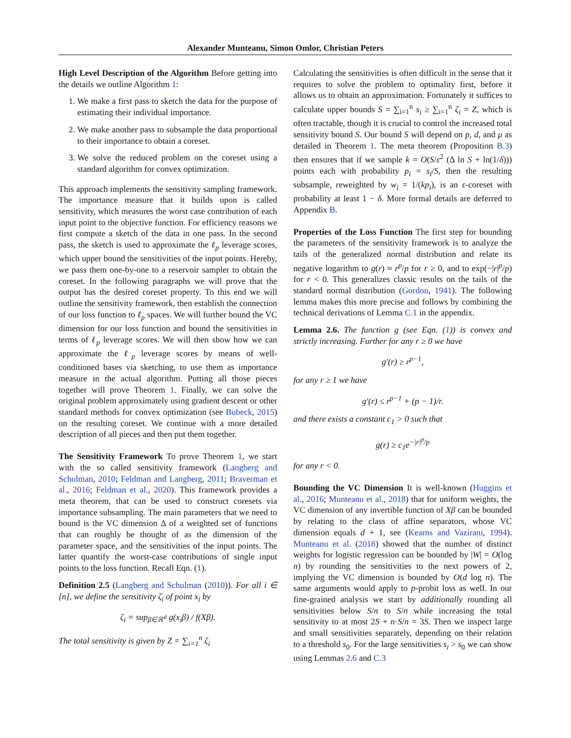Alexander Munteanu, Simon Omlor, Christian Peters
High Level Description of the Algorithm Before getting into the details we outline Algorithm 1:
1. We make a first pass to sketch the data for the purpose of estimating their individual importance.
2. We make another pass to subsample the data proportional to their importance to obtain a coreset.
3. We solve the reduced problem on the coreset using a standard algorithm for convex optimization.
This approach implements the sensitivity sampling framework. The importance measure that it builds upon is called sensitivity, which measures the worst case contribution of each input point to the objective function. For efficiency reasons we first compute a sketch of the data in one pass. In the second pass, the sketch is used to approximate the ℓ<sub>p</sub> leverage scores, which upper bound the sensitivities of the input points. Hereby, we pass them one-by-one to a reservoir sampler to obtain the coreset. In the following paragraphs we will prove that the output has the desired coreset property. To this end we will outline the sensitivity framework, then establish the connection of our loss function to ℓ<sub>p</sub> spaces. We will further bound the VC dimension for our loss function and bound the sensitivities in terms of ℓ<sub>p</sub> leverage scores. We will then show how we can approximate the ℓ<sub>p</sub> leverage scores by means of well-conditioned bases via sketching, to use them as importance measure in the actual algorithm. Putting all those pieces together will prove Theorem 1. Finally, we can solve the original problem approximately using gradient descent or other standard methods for convex optimization (see Bubeck, 2015) on the resulting coreset. We continue with a more detailed description of all pieces and then put them together.
The Sensitivity Framework To prove Theorem 1, we start with the so called sensitivity framework (Langberg and Schulman, 2010; Feldman and Langberg, 2011; Braverman et al., 2016; Feldman et al., 2020). This framework provides a meta theorem, that can be used to construct coresets via importance subsampling. The main parameters that we need to bound is the VC dimension Δ of a weighted set of functions that can roughly be thought of as the dimension of the parameter space, and the sensitivities of the input points. The latter quantify the worst-case contributions of single input points to the loss function. Recall Eqn. (1).
Definition 2.5 (Langberg and Schulman (2010)). For all i ∈ [n], we define the sensitivity ζ<sub>i</sub> of point x<sub>i</sub> by
ζ<sub>i</sub> = sup<sub>β∈ℝ<sup>d</sup></sub> g(x<sub>i</sub>β) / f(Xβ).
The total sensitivity is given by Z = ∑<sub>i=1</sub><sup>n</sup> ζ<sub>i</sub>
Calculating the sensitivities is often difficult in the sense that it requires to solve the problem to optimality first, before it allows us to obtain an approximation. Fortunately it suffices to calculate upper bounds S = ∑<sub>i=1</sub><sup>n</sup> s<sub>i</sub> ≥ ∑<sub>i=1</sub><sup>n</sup> ζ<sub>i</sub> = Z, which is often tractable, though it is crucial to control the increased total sensitivity bound S. Our bound S will depend on p, d, and μ as detailed in Theorem 1. The meta theorem (Proposition B.3) then ensures that if we sample k = O(S/ε<sup>2</sup> (Δ ln S + ln(1/δ))) points each with probability p<sub>i</sub> = s<sub>i</sub>/S, then the resulting subsample, reweighted by w<sub>i</sub> = 1/(kp<sub>i</sub>), is an ε-coreset with probability at least 1 − δ. More formal details are deferred to Appendix B.
Properties of the Loss Function The first step for bounding the parameters of the sensitivity framework is to analyze the tails of the generalized normal distribution and relate its negative logarithm to g(r) ≈ r<sup>p</sup>/p for r ≥ 0, and to exp(−|r|<sup>p</sup>/p) for r < 0. This generalizes classic results on the tails of the standard normal distribution (Gordon, 1941). The following lemma makes this more precise and follows by combining the technical derivations of Lemma C.1 in the appendix.
Lemma 2.6. The function g (see Eqn. (1)) is convex and strictly increasing. Further for any r ≥ 0 we have
g′(r) ≥ r<sup>p−1</sup>,
for any r ≥ 1 we have
g′(r) ≤ r<sup>p−1</sup> + (p − 1)/r.
and there exists a constant c<sub>1</sub> > 0 such that
g(r) ≥ c<sub>1</sub>e<sup>−|r|<sup>p</sup>/p</sup>
for any r < 0.
Bounding the VC Dimension It is well-known (Huggins et al., 2016; Munteanu et al., 2018) that for uniform weights, the VC dimension of any invertible function of Xβ can be bounded by relating to the class of affine separators, whose VC dimension equals d + 1, see (Kearns and Vazirani, 1994). Munteanu et al. (2018) showed that the number of distinct weights for logistic regression can be bounded by |W| = O(log n) by rounding the sensitivities to the next powers of 2, implying the VC dimension is bounded by O(d log n). The same arguments would apply to p-probit loss as well. In our fine-grained analysis we start by additionally rounding all sensitivities below S/n to S/n while increasing the total sensitivity to at most 2S + n·S/n = 3S. Then we inspect large and small sensitivities separately, depending on their relation to a threshold s<sub>0</sub>. For the large sensitivities s<sub>i</sub> > s<sub>0</sub> we can show using Lemmas 2.6 and C.3